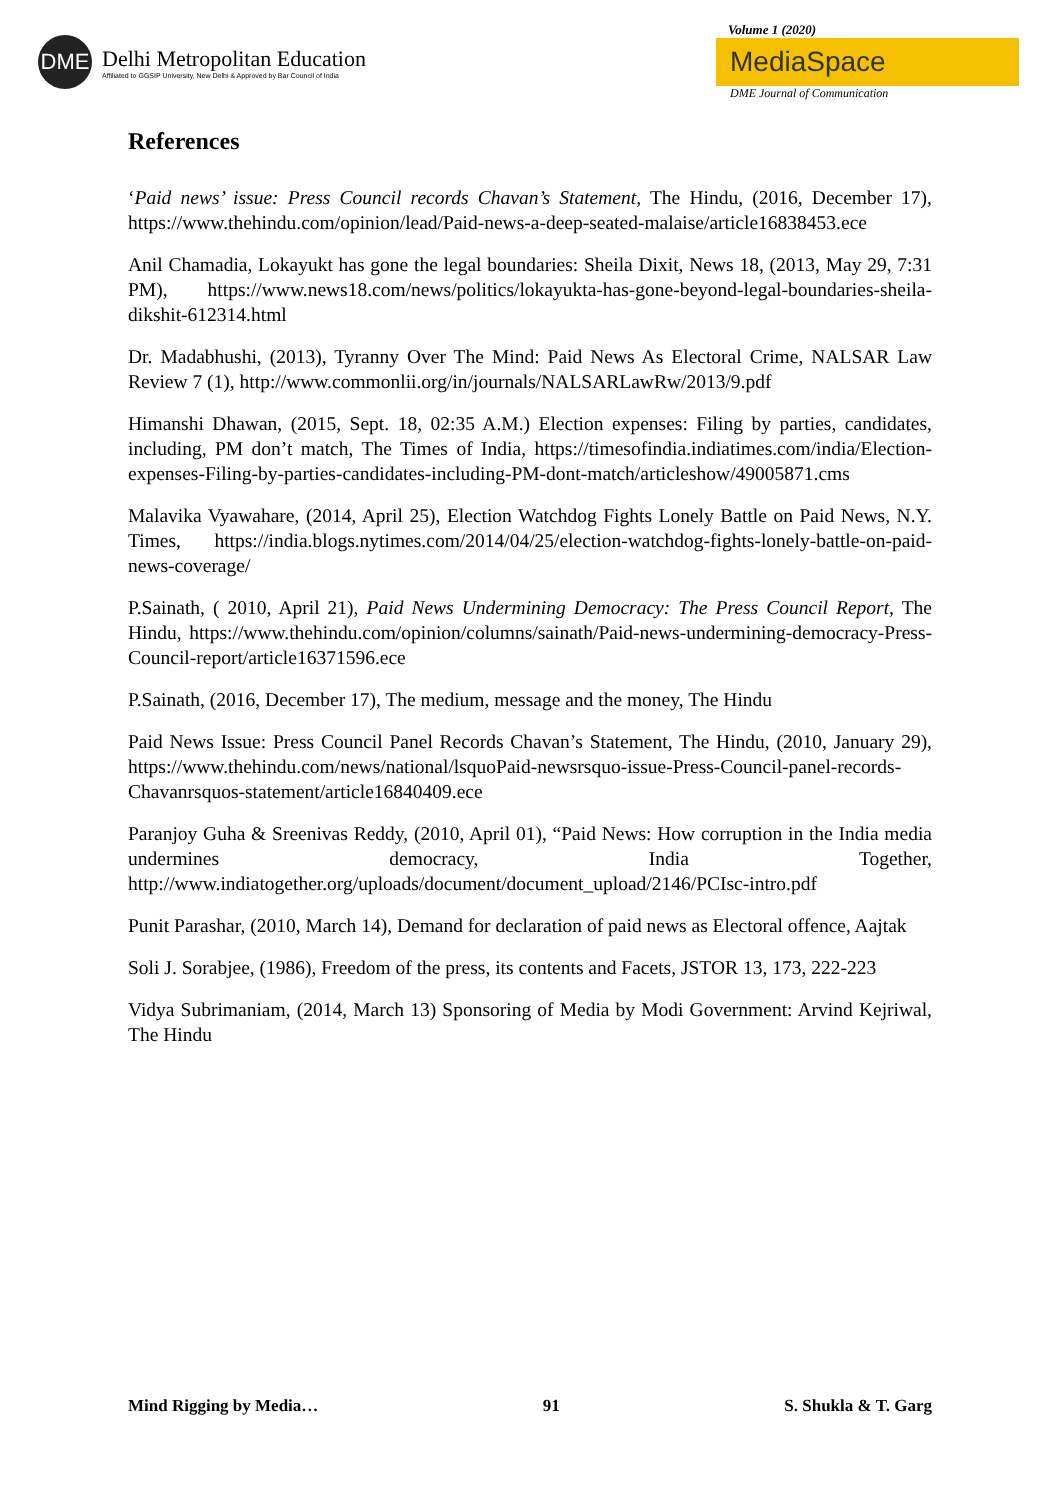DME
Delhi Metropolitan Education
Affiliated to GGSIP University, New Delhi & Approved by Bar Council of India
Volume 1 (2020)
MediaSpace
DME Journal of Communication
References
‘Paid news’ issue: Press Council records Chavan’s Statement, The Hindu, (2016, December 17), https://www.thehindu.com/opinion/lead/Paid-news-a-deep-seated-malaise/article16838453.ece
Anil Chamadia, Lokayukt has gone the legal boundaries: Sheila Dixit, News 18, (2013, May 29, 7:31 PM), https://www.news18.com/news/politics/lokayukta-has-gone-beyond-legal-boundaries-sheila-dikshit-612314.html
Dr. Madabhushi, (2013), Tyranny Over The Mind: Paid News As Electoral Crime, NALSAR Law Review 7 (1), http://www.commonlii.org/in/journals/NALSARLawRw/2013/9.pdf
Himanshi Dhawan, (2015, Sept. 18, 02:35 A.M.) Election expenses: Filing by parties, candidates, including, PM don’t match, The Times of India, https://timesofindia.indiatimes.com/india/Election-expenses-Filing-by-parties-candidates-including-PM-dont-match/articleshow/49005871.cms
Malavika Vyawahare, (2014, April 25), Election Watchdog Fights Lonely Battle on Paid News, N.Y. Times, https://india.blogs.nytimes.com/2014/04/25/election-watchdog-fights-lonely-battle-on-paid-news-coverage/
P.Sainath, ( 2010, April 21), Paid News Undermining Democracy: The Press Council Report, The Hindu, https://www.thehindu.com/opinion/columns/sainath/Paid-news-undermining-democracy-Press-Council-report/article16371596.ece
P.Sainath, (2016, December 17), The medium, message and the money, The Hindu
Paid News Issue: Press Council Panel Records Chavan’s Statement, The Hindu, (2010, January 29), https://www.thehindu.com/news/national/lsquoPaid-newsrsquo-issue-Press-Council-panel-records-Chavanrsquos-statement/article16840409.ece
Paranjoy Guha & Sreenivas Reddy, (2010, April 01), “Paid News: How corruption in the India media undermines democracy, India Together, http://www.indiatogether.org/uploads/document/document_upload/2146/PCIsc-intro.pdf
Punit Parashar, (2010, March 14), Demand for declaration of paid news as Electoral offence, Aajtak
Soli J. Sorabjee, (1986), Freedom of the press, its contents and Facets, JSTOR 13, 173, 222-223
Vidya Subrimaniam, (2014, March 13) Sponsoring of Media by Modi Government: Arvind Kejriwal, The Hindu
Mind Rigging by Media… 91 S. Shukla & T. Garg